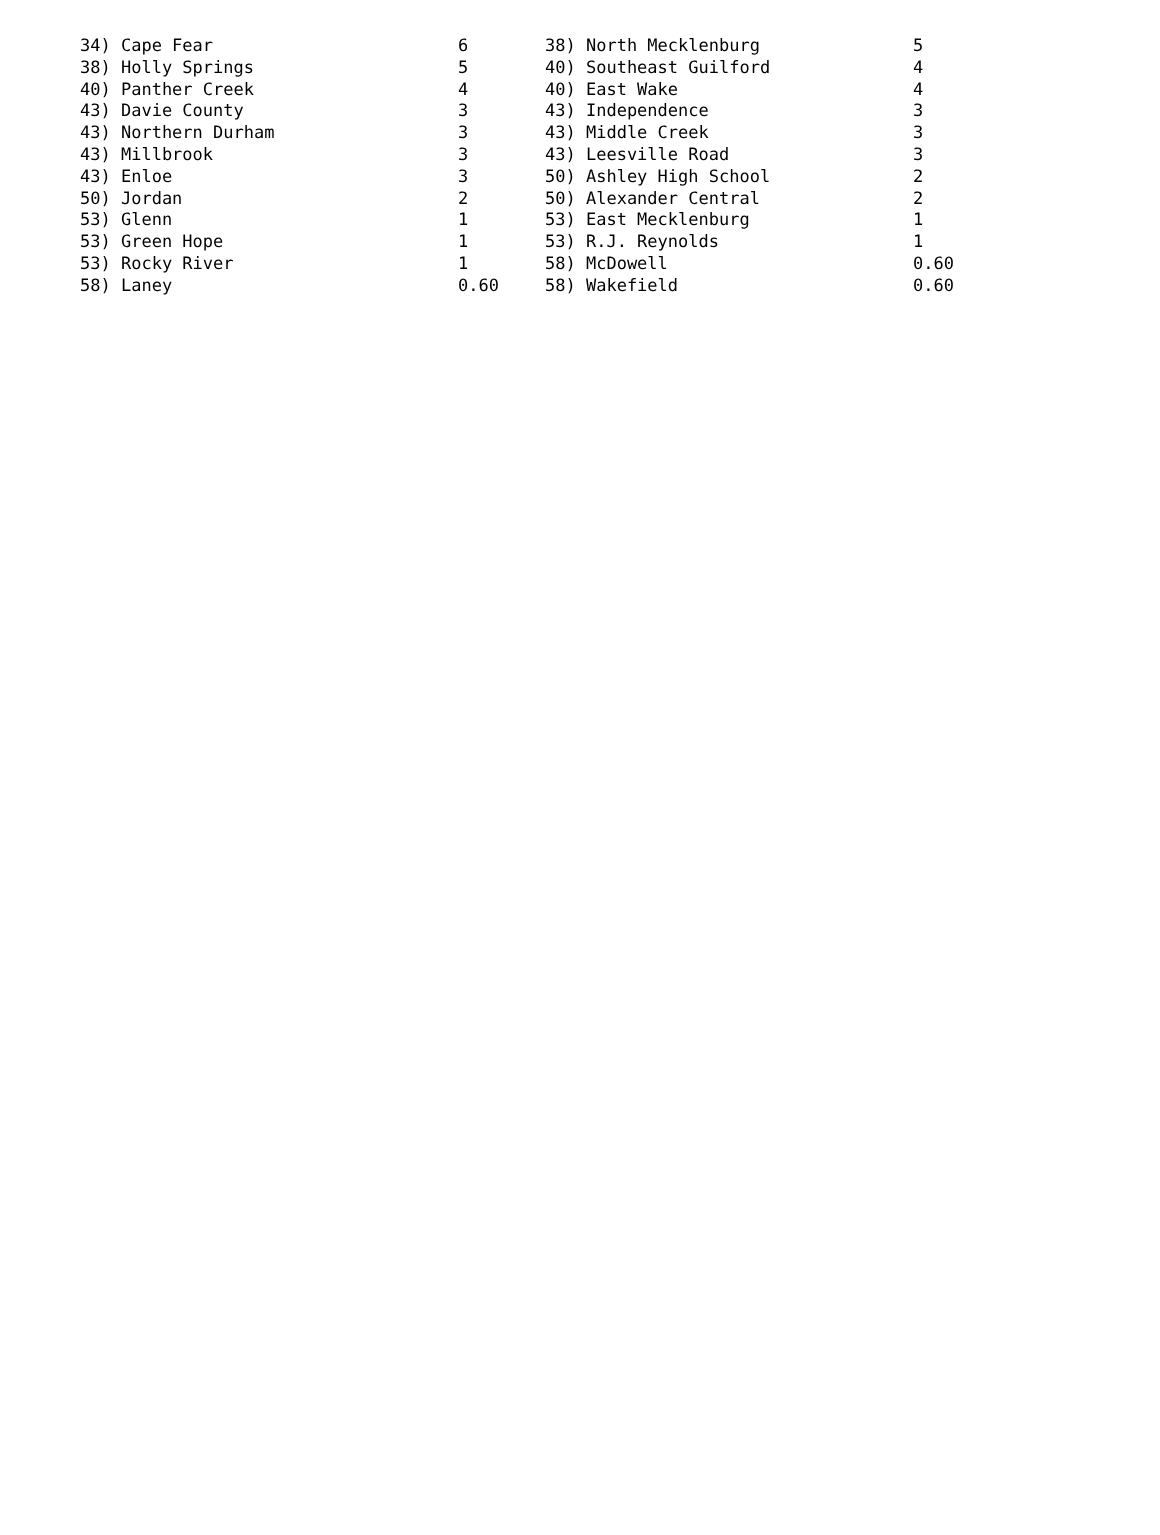| 34) Cape Fear | 6 | 38) North Mecklenburg | 5 |
| 38) Holly Springs | 5 | 40) Southeast Guilford | 4 |
| 40) Panther Creek | 4 | 40) East Wake | 4 |
| 43) Davie County | 3 | 43) Independence | 3 |
| 43) Northern Durham | 3 | 43) Middle Creek | 3 |
| 43) Millbrook | 3 | 43) Leesville Road | 3 |
| 43) Enloe | 3 | 50) Ashley High School | 2 |
| 50) Jordan | 2 | 50) Alexander Central | 2 |
| 53) Glenn | 1 | 53) East Mecklenburg | 1 |
| 53) Green Hope | 1 | 53) R.J. Reynolds | 1 |
| 53) Rocky River | 1 | 58) McDowell | 0.60 |
| 58) Laney | 0.60 | 58) Wakefield | 0.60 |